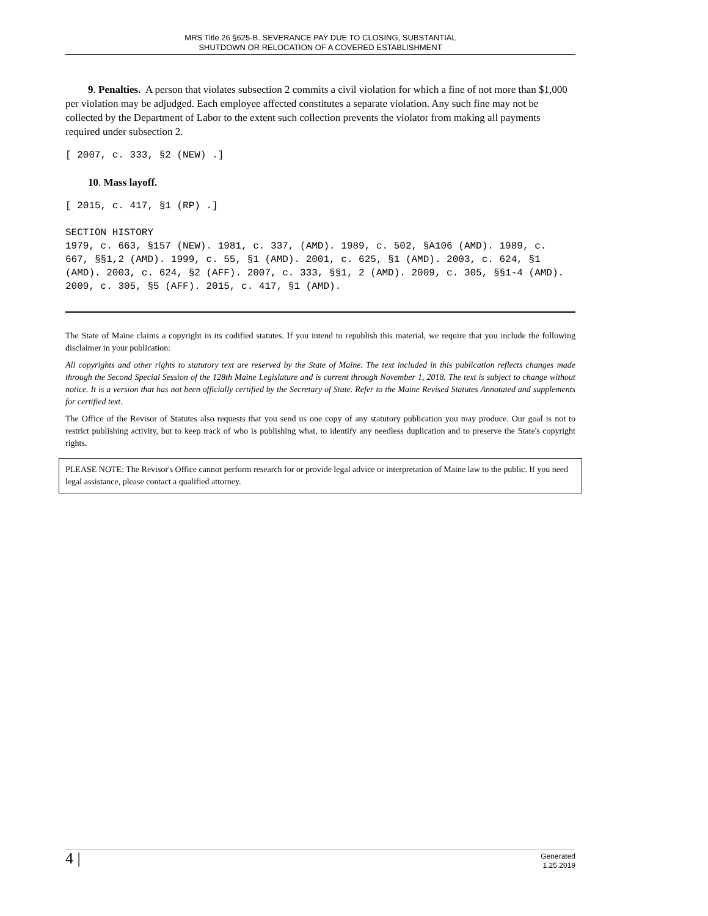MRS Title 26 §625-B. SEVERANCE PAY DUE TO CLOSING, SUBSTANTIAL
SHUTDOWN OR RELOCATION OF A COVERED ESTABLISHMENT
9. Penalties. A person that violates subsection 2 commits a civil violation for which a fine of not more than $1,000 per violation may be adjudged. Each employee affected constitutes a separate violation. Any such fine may not be collected by the Department of Labor to the extent such collection prevents the violator from making all payments required under subsection 2.
[ 2007, c. 333, §2 (NEW) .]
10. Mass layoff.
[ 2015, c. 417, §1 (RP) .]
SECTION HISTORY
1979, c. 663, §157 (NEW). 1981, c. 337, (AMD). 1989, c. 502, §A106 (AMD). 1989, c. 667, §§1,2 (AMD). 1999, c. 55, §1 (AMD). 2001, c. 625, §1 (AMD). 2003, c. 624, §1 (AMD). 2003, c. 624, §2 (AFF). 2007, c. 333, §§1, 2 (AMD). 2009, c. 305, §§1-4 (AMD). 2009, c. 305, §5 (AFF). 2015, c. 417, §1 (AMD).
The State of Maine claims a copyright in its codified statutes. If you intend to republish this material, we require that you include the following disclaimer in your publication:
All copyrights and other rights to statutory text are reserved by the State of Maine. The text included in this publication reflects changes made through the Second Special Session of the 128th Maine Legislature and is current through November 1, 2018. The text is subject to change without notice. It is a version that has not been officially certified by the Secretary of State. Refer to the Maine Revised Statutes Annotated and supplements for certified text.
The Office of the Revisor of Statutes also requests that you send us one copy of any statutory publication you may produce. Our goal is not to restrict publishing activity, but to keep track of who is publishing what, to identify any needless duplication and to preserve the State's copyright rights.
PLEASE NOTE: The Revisor's Office cannot perform research for or provide legal advice or interpretation of Maine law to the public. If you need legal assistance, please contact a qualified attorney.
4 | Generated
1.25.2019